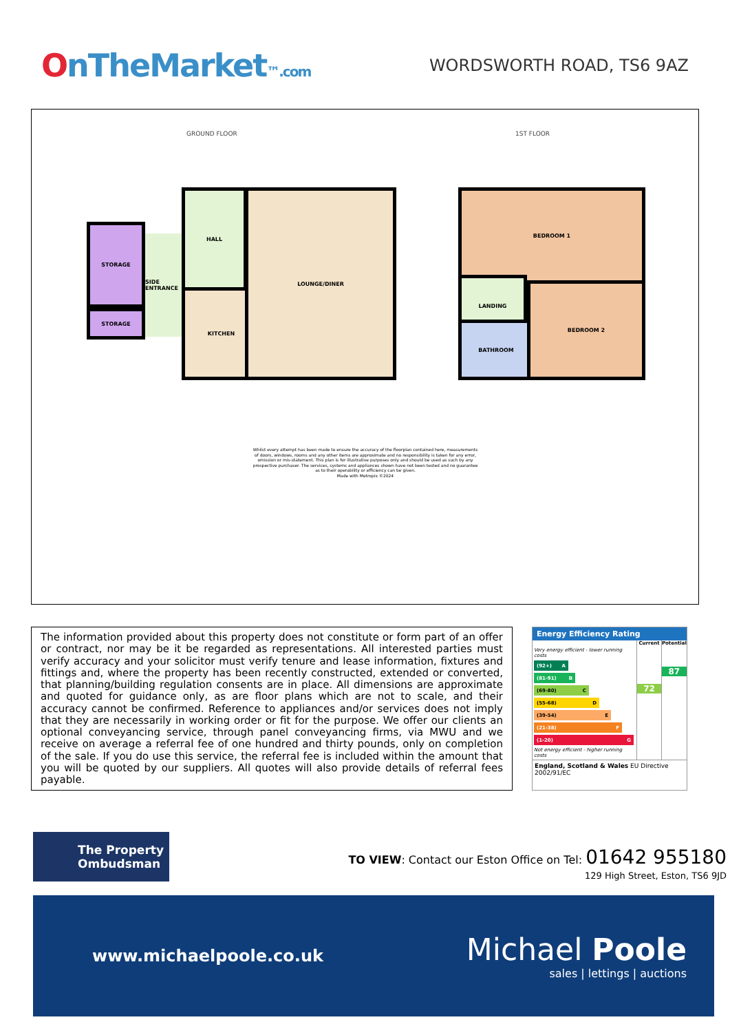OnTheMarket™.com
WORDSWORTH ROAD, TS6 9AZ
GROUND FLOOR 1ST FLOOR
STORAGE
STORAGE
SIDE ENTRANCE
HALL
KITCHEN
LOUNGE/DINER BEDROOM 1
LANDING
BATHROOM
BEDROOM 2
Whilst every attempt has been made to ensure the accuracy of the floorplan contained here, measurements of doors, windows, rooms and any other items are approximate and no responsibility is taken for any error, omission or mis-statement. This plan is for illustrative purposes only and should be used as such by any prospective purchaser. The services, systems and appliances shown have not been tested and no guarantee as to their operability or efficiency can be given.
Made with Metropix ©2024
The information provided about this property does not constitute or form part of an offer or contract, nor may be it be regarded as representations. All interested parties must verify accuracy and your solicitor must verify tenure and lease information, fixtures and fittings and, where the property has been recently constructed, extended or converted, that planning/building regulation consents are in place. All dimensions are approximate and quoted for guidance only, as are floor plans which are not to scale, and their accuracy cannot be confirmed. Reference to appliances and/or services does not imply that they are necessarily in working order or fit for the purpose. We offer our clients an optional conveyancing service, through panel conveyancing firms, via MWU and we receive on average a referral fee of one hundred and thirty pounds, only on completion of the sale. If you do use this service, the referral fee is included within the amount that you will be quoted by our suppliers. All quotes will also provide details of referral fees payable.
Energy Efficiency Rating
Very energy efficient - lower running costs
(92+) A
(81-91) B
(69-80) C
(55-68) D
(39-54) E
(21-38) F
(1-20) G
Not energy efficient - higher running costs
Current
72
Potential
87
England, Scotland & Wales EU Directive 2002/91/EC
The Property
Ombudsman
TO VIEW: Contact our Eston Office on Tel: 01642 955180
129 High Street, Eston, TS6 9JD
www.michaelpoole.co.uk
Michael Poole
sales | lettings | auctions